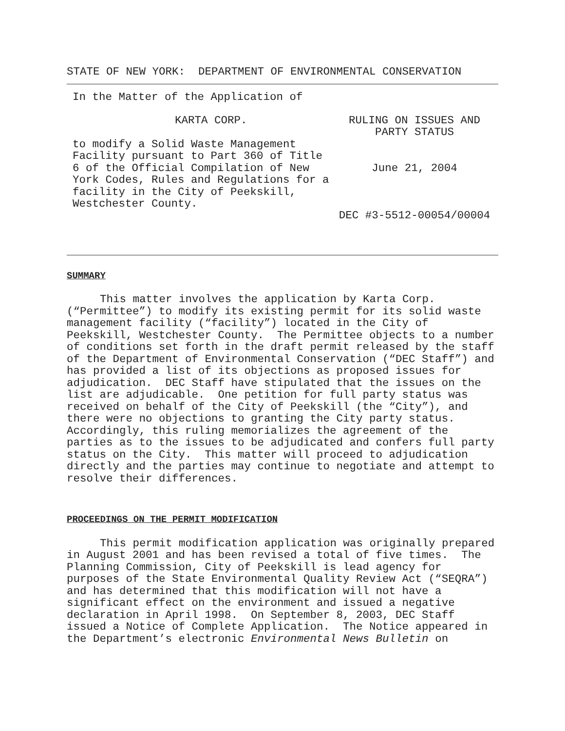STATE OF NEW YORK: DEPARTMENT OF ENVIRONMENTAL CONSERVATION
In the Matter of the Application of
KARTA CORP.
to modify a Solid Waste Management Facility pursuant to Part 360 of Title 6 of the Official Compilation of New York Codes, Rules and Regulations for a facility in the City of Peekskill, Westchester County.
RULING ON ISSUES AND
PARTY STATUS
June 21, 2004
DEC #3-5512-00054/00004
SUMMARY
This matter involves the application by Karta Corp. (“Permittee”) to modify its existing permit for its solid waste management facility (“facility”) located in the City of Peekskill, Westchester County. The Permittee objects to a number of conditions set forth in the draft permit released by the staff of the Department of Environmental Conservation (“DEC Staff”) and has provided a list of its objections as proposed issues for adjudication. DEC Staff have stipulated that the issues on the list are adjudicable. One petition for full party status was received on behalf of the City of Peekskill (the “City”), and there were no objections to granting the City party status. Accordingly, this ruling memorializes the agreement of the parties as to the issues to be adjudicated and confers full party status on the City. This matter will proceed to adjudication directly and the parties may continue to negotiate and attempt to resolve their differences.
PROCEEDINGS ON THE PERMIT MODIFICATION
This permit modification application was originally prepared in August 2001 and has been revised a total of five times. The Planning Commission, City of Peekskill is lead agency for purposes of the State Environmental Quality Review Act (“SEQRA”) and has determined that this modification will not have a significant effect on the environment and issued a negative declaration in April 1998. On September 8, 2003, DEC Staff issued a Notice of Complete Application. The Notice appeared in the Department’s electronic Environmental News Bulletin on